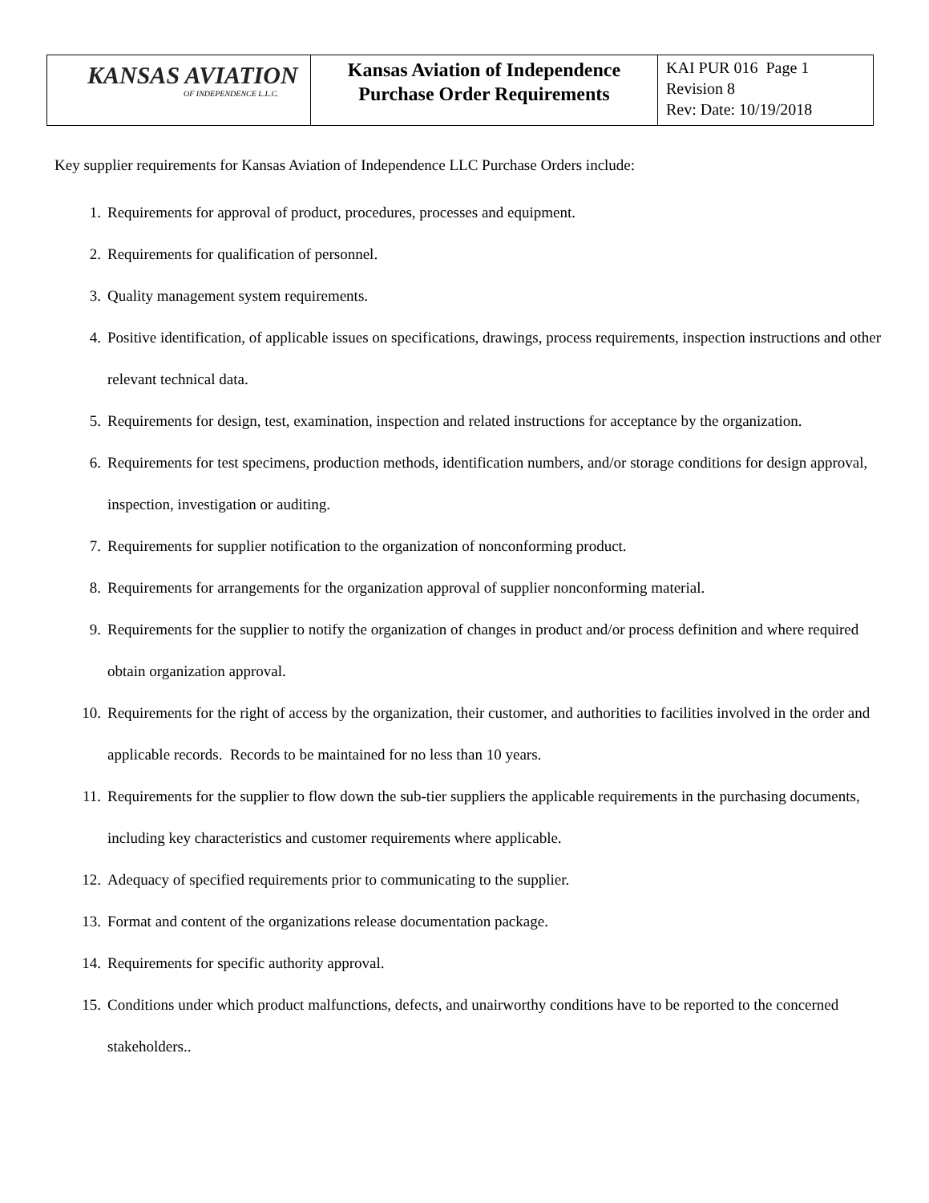| KANSAS AVIATION OF INDEPENDENCE L.L.C. | Kansas Aviation of Independence Purchase Order Requirements | KAI PUR 016 Page 1 Revision 8 Rev: Date: 10/19/2018 |
Key supplier requirements for Kansas Aviation of Independence LLC Purchase Orders include:
1. Requirements for approval of product, procedures, processes and equipment.
2. Requirements for qualification of personnel.
3. Quality management system requirements.
4. Positive identification, of applicable issues on specifications, drawings, process requirements, inspection instructions and other relevant technical data.
5. Requirements for design, test, examination, inspection and related instructions for acceptance by the organization.
6. Requirements for test specimens, production methods, identification numbers, and/or storage conditions for design approval, inspection, investigation or auditing.
7. Requirements for supplier notification to the organization of nonconforming product.
8. Requirements for arrangements for the organization approval of supplier nonconforming material.
9. Requirements for the supplier to notify the organization of changes in product and/or process definition and where required obtain organization approval.
10. Requirements for the right of access by the organization, their customer, and authorities to facilities involved in the order and applicable records. Records to be maintained for no less than 10 years.
11. Requirements for the supplier to flow down the sub-tier suppliers the applicable requirements in the purchasing documents, including key characteristics and customer requirements where applicable.
12. Adequacy of specified requirements prior to communicating to the supplier.
13. Format and content of the organizations release documentation package.
14. Requirements for specific authority approval.
15. Conditions under which product malfunctions, defects, and unairworthy conditions have to be reported to the concerned stakeholders..